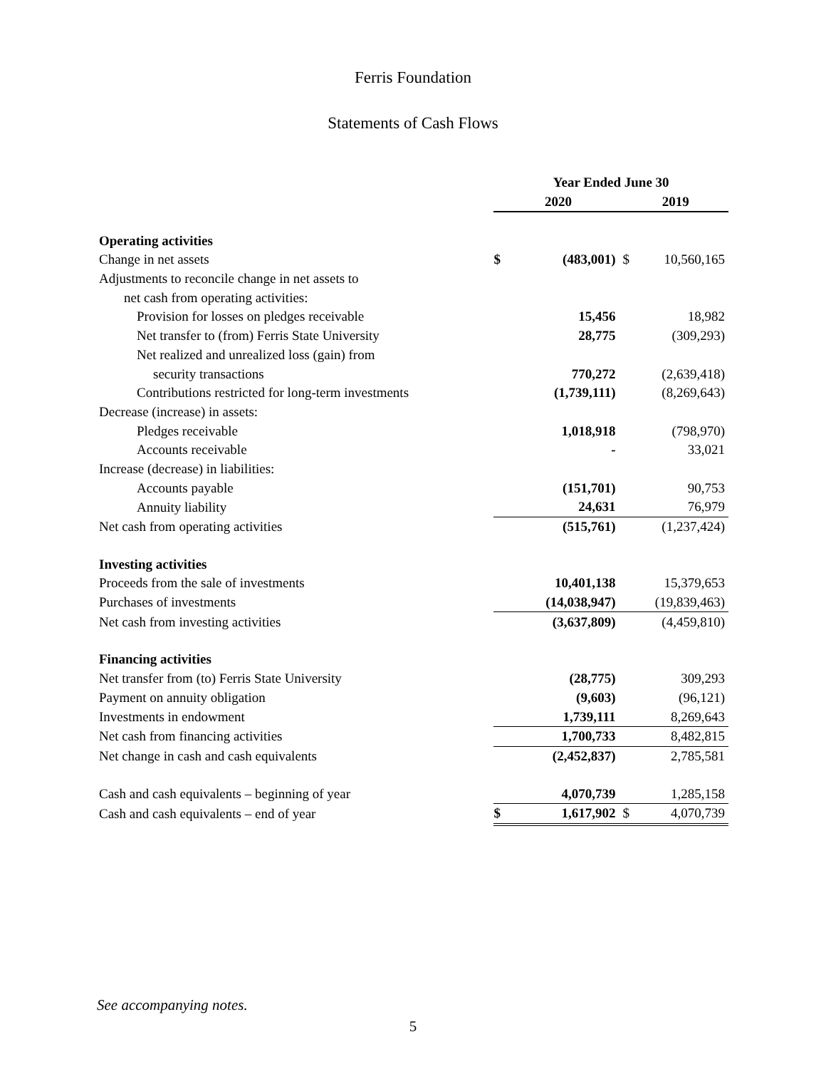Ferris Foundation
Statements of Cash Flows
| | Year Ended June 30 | | | |
| --- | --- | --- | --- | --- |
| | 2020 | | 2019 | |
| Operating activities | | | | |
| Change in net assets | $ | (483,001) | $ | 10,560,165 |
| Adjustments to reconcile change in net assets to | | | | |
| net cash from operating activities: | | | | |
| Provision for losses on pledges receivable | | 15,456 | | 18,982 |
| Net transfer to (from) Ferris State University | | 28,775 | | (309,293) |
| Net realized and unrealized loss (gain) from | | | | |
| security transactions | | 770,272 | | (2,639,418) |
| Contributions restricted for long-term investments | | (1,739,111) | | (8,269,643) |
| Decrease (increase) in assets: | | | | |
| Pledges receivable | | 1,018,918 | | (798,970) |
| Accounts receivable | | - | | 33,021 |
| Increase (decrease) in liabilities: | | | | |
| Accounts payable | | (151,701) | | 90,753 |
| Annuity liability | | 24,631 | | 76,979 |
| Net cash from operating activities | | (515,761) | | (1,237,424) |
| Investing activities | | | | |
| Proceeds from the sale of investments | | 10,401,138 | | 15,379,653 |
| Purchases of investments | | (14,038,947) | | (19,839,463) |
| Net cash from investing activities | | (3,637,809) | | (4,459,810) |
| Financing activities | | | | |
| Net transfer from (to) Ferris State University | | (28,775) | | 309,293 |
| Payment on annuity obligation | | (9,603) | | (96,121) |
| Investments in endowment | | 1,739,111 | | 8,269,643 |
| Net cash from financing activities | | 1,700,733 | | 8,482,815 |
| Net change in cash and cash equivalents | | (2,452,837) | | 2,785,581 |
| Cash and cash equivalents – beginning of year | | 4,070,739 | | 1,285,158 |
| Cash and cash equivalents – end of year | $ | 1,617,902 | $ | 4,070,739 |
See accompanying notes.
5